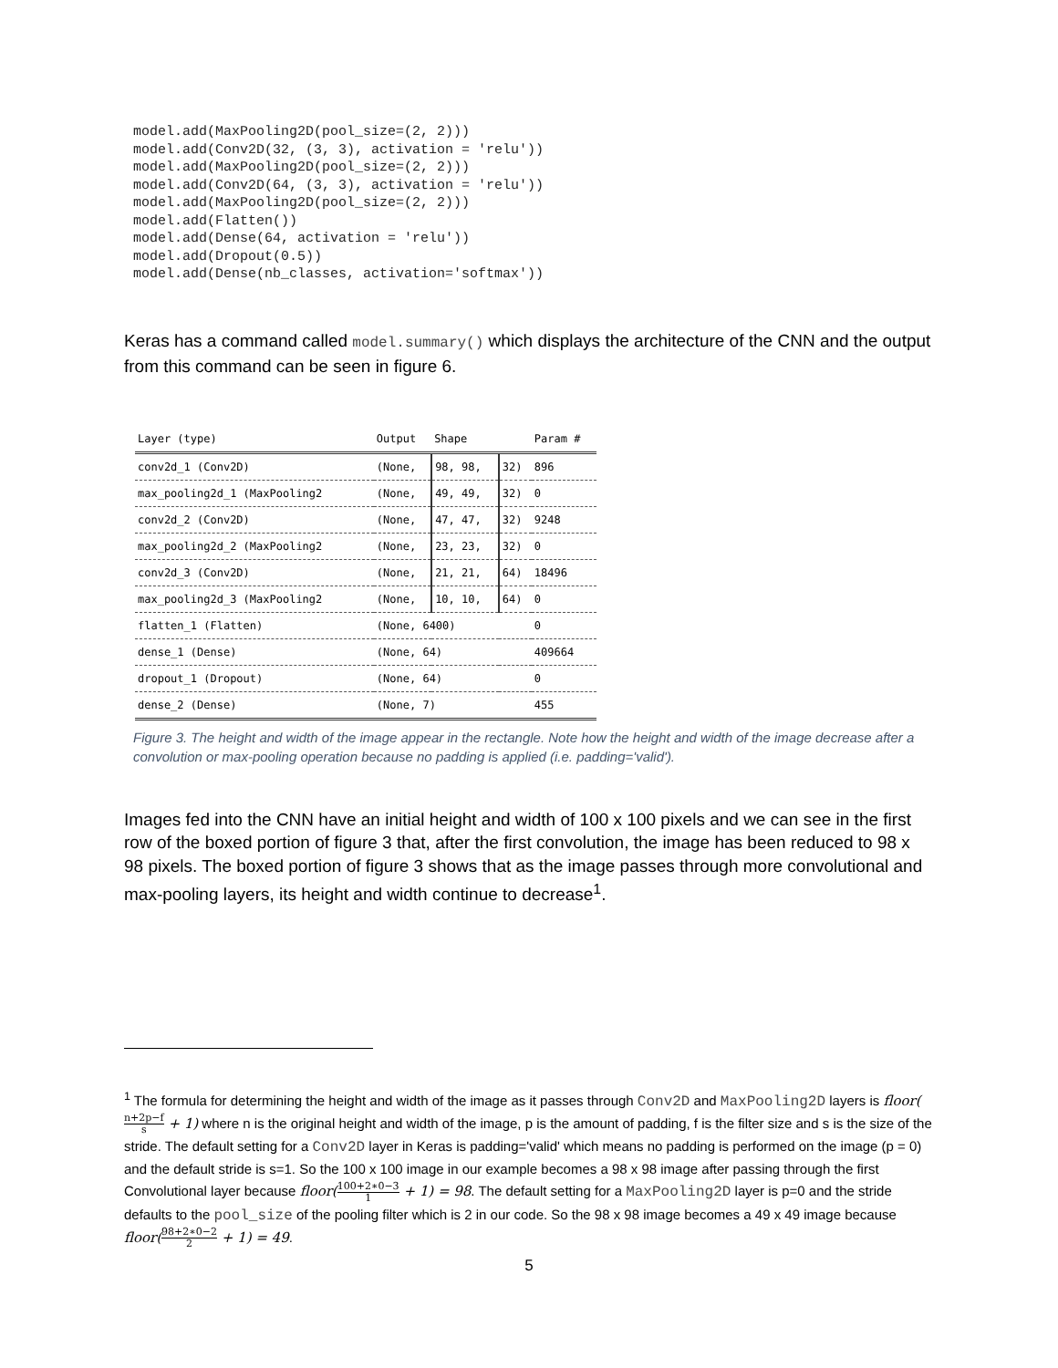model.add(MaxPooling2D(pool_size=(2, 2)))
model.add(Conv2D(32, (3, 3), activation = 'relu'))
model.add(MaxPooling2D(pool_size=(2, 2)))
model.add(Conv2D(64, (3, 3), activation = 'relu'))
model.add(MaxPooling2D(pool_size=(2, 2)))
model.add(Flatten())
model.add(Dense(64, activation = 'relu'))
model.add(Dropout(0.5))
model.add(Dense(nb_classes, activation='softmax'))
Keras has a command called model.summary() which displays the architecture of the CNN and the output from this command can be seen in figure 6.
| Layer (type) | Output | Shape | | Param # |
| --- | --- | --- | --- | --- |
| conv2d_1 (Conv2D) | (None, | 98, 98, | 32) | 896 |
| max_pooling2d_1 (MaxPooling2 | (None, | 49, 49, | 32) | 0 |
| conv2d_2 (Conv2D) | (None, | 47, 47, | 32) | 9248 |
| max_pooling2d_2 (MaxPooling2 | (None, | 23, 23, | 32) | 0 |
| conv2d_3 (Conv2D) | (None, | 21, 21, | 64) | 18496 |
| max_pooling2d_3 (MaxPooling2 | (None, | 10, 10, | 64) | 0 |
| flatten_1 (Flatten) | (None, 6400) | | | 0 |
| dense_1 (Dense) | (None, 64) | | | 409664 |
| dropout_1 (Dropout) | (None, 64) | | | 0 |
| dense_2 (Dense) | (None, 7) | | | 455 |
Figure 3. The height and width of the image appear in the rectangle. Note how the height and width of the image decrease after a convolution or max-pooling operation because no padding is applied (i.e. padding='valid').
Images fed into the CNN have an initial height and width of 100 x 100 pixels and we can see in the first row of the boxed portion of figure 3 that, after the first convolution, the image has been reduced to 98 x 98 pixels. The boxed portion of figure 3 shows that as the image passes through more convolutional and max-pooling layers, its height and width continue to decrease<sup>1</sup>.
<sup>1</sup> The formula for determining the height and width of the image as it passes through Conv2D and MaxPooling2D layers is floor(n+2p−f s + 1) where n is the original height and width of the image, p is the amount of padding, f is the filter size and s is the size of the stride. The default setting for a Conv2D layer in Keras is padding='valid' which means no padding is performed on the image (p = 0) and the default stride is s=1. So the 100 x 100 image in our example becomes a 98 x 98 image after passing through the first Convolutional layer because floor(100+2∗0−3 1 + 1) = 98. The default setting for a MaxPooling2D layer is p=0 and the stride defaults to the pool_size of the pooling filter which is 2 in our code. So the 98 x 98 image becomes a 49 x 49 image because floor(98+2∗0−2 2 + 1) = 49.
5